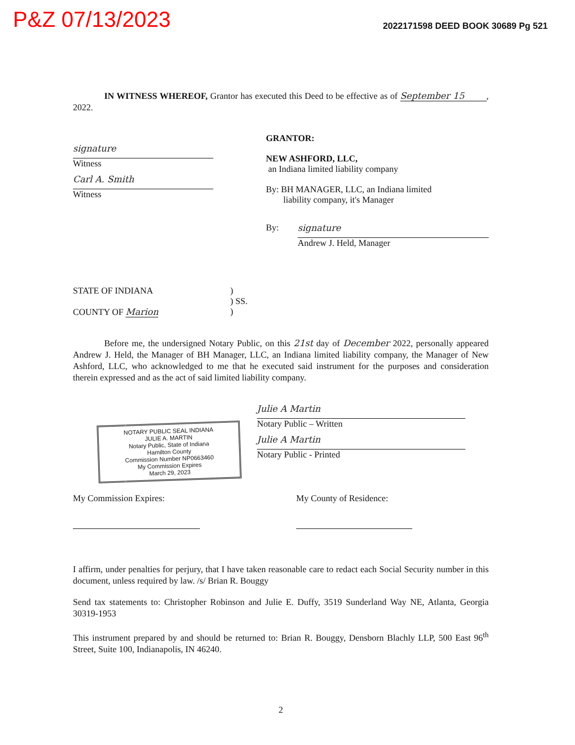P&Z 07/13/2023
2022171598 DEED BOOK 30689 Pg 521
IN WITNESS WHEREOF, Grantor has executed this Deed to be effective as of September 15 , 2022.
signature
Witness
Carl A. Smith
Witness
GRANTOR:
NEW ASHFORD, LLC,
an Indiana limited liability company
By: BH MANAGER, LLC, an Indiana limited
liability company, it's Manager
By:
signature
Andrew J. Held, Manager
STATE OF INDIANA
COUNTY OF Marion
)
) SS.
)
Before me, the undersigned Notary Public, on this 21st day of December 2022, personally appeared Andrew J. Held, the Manager of BH Manager, LLC, an Indiana limited liability company, the Manager of New Ashford, LLC, who acknowledged to me that he executed said instrument for the purposes and consideration therein expressed and as the act of said limited liability company.
NOTARY PUBLIC SEAL INDIANA
JULIE A. MARTIN
Notary Public, State of Indiana
Hamilton County
Commission Number NP0663460
My Commission Expires
March 29, 2023
Julie A Martin
Notary Public – Written
Julie A Martin
Notary Public - Printed
My Commission Expires: My County of Residence:
I affirm, under penalties for perjury, that I have taken reasonable care to redact each Social Security number in this document, unless required by law. /s/ Brian R. Bouggy
Send tax statements to: Christopher Robinson and Julie E. Duffy, 3519 Sunderland Way NE, Atlanta, Georgia 30319-1953
This instrument prepared by and should be returned to: Brian R. Bouggy, Densborn Blachly LLP, 500 East 96<sup>th</sup> Street, Suite 100, Indianapolis, IN 46240.
2